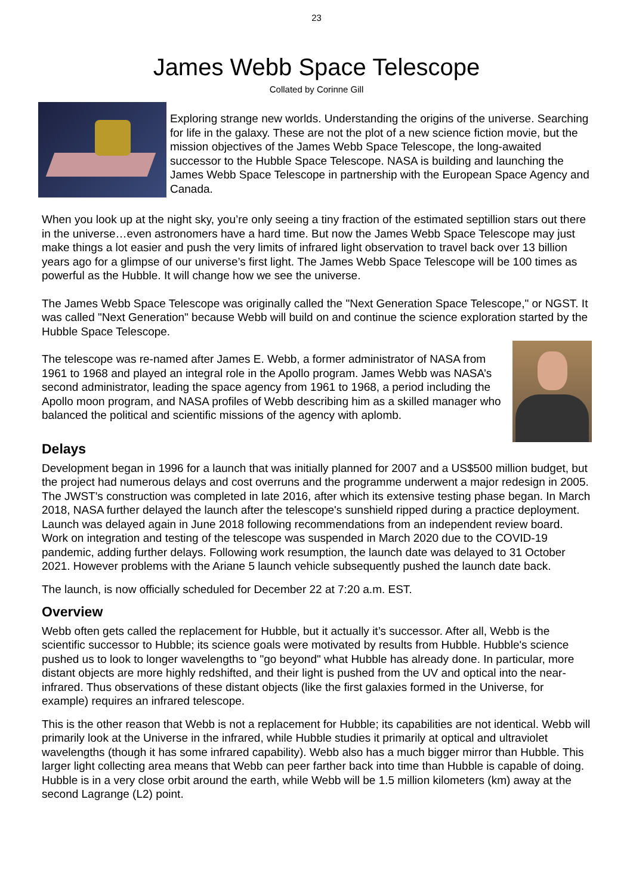23
James Webb Space Telescope
Collated by Corinne Gill
Exploring strange new worlds. Understanding the origins of the universe. Searching for life in the galaxy. These are not the plot of a new science fiction movie, but the mission objectives of the James Webb Space Telescope, the long-awaited successor to the Hubble Space Telescope. NASA is building and launching the James Webb Space Telescope in partnership with the European Space Agency and Canada.
When you look up at the night sky, you’re only seeing a tiny fraction of the estimated septillion stars out there in the universe…even astronomers have a hard time. But now the James Webb Space Telescope may just make things a lot easier and push the very limits of infrared light observation to travel back over 13 billion years ago for a glimpse of our universe’s first light. The James Webb Space Telescope will be 100 times as powerful as the Hubble. It will change how we see the universe.
The James Webb Space Telescope was originally called the "Next Generation Space Telescope," or NGST. It was called "Next Generation" because Webb will build on and continue the science exploration started by the Hubble Space Telescope.
The telescope was re-named after James E. Webb, a former administrator of NASA from 1961 to 1968 and played an integral role in the Apollo program. James Webb was NASA’s second administrator, leading the space agency from 1961 to 1968, a period including the Apollo moon program, and NASA profiles of Webb describing him as a skilled manager who balanced the political and scientific missions of the agency with aplomb.
Delays
Development began in 1996 for a launch that was initially planned for 2007 and a US$500 million budget, but the project had numerous delays and cost overruns and the programme underwent a major redesign in 2005. The JWST's construction was completed in late 2016, after which its extensive testing phase began. In March 2018, NASA further delayed the launch after the telescope's sunshield ripped during a practice deployment. Launch was delayed again in June 2018 following recommendations from an independent review board. Work on integration and testing of the telescope was suspended in March 2020 due to the COVID-19 pandemic, adding further delays. Following work resumption, the launch date was delayed to 31 October 2021. However problems with the Ariane 5 launch vehicle subsequently pushed the launch date back.
The launch, is now officially scheduled for December 22 at 7:20 a.m. EST.
Overview
Webb often gets called the replacement for Hubble, but it actually it’s successor. After all, Webb is the scientific successor to Hubble; its science goals were motivated by results from Hubble. Hubble's science pushed us to look to longer wavelengths to "go beyond" what Hubble has already done. In particular, more distant objects are more highly redshifted, and their light is pushed from the UV and optical into the near-infrared. Thus observations of these distant objects (like the first galaxies formed in the Universe, for example) requires an infrared telescope.
This is the other reason that Webb is not a replacement for Hubble; its capabilities are not identical. Webb will primarily look at the Universe in the infrared, while Hubble studies it primarily at optical and ultraviolet wavelengths (though it has some infrared capability). Webb also has a much bigger mirror than Hubble. This larger light collecting area means that Webb can peer farther back into time than Hubble is capable of doing. Hubble is in a very close orbit around the earth, while Webb will be 1.5 million kilometers (km) away at the second Lagrange (L2) point.